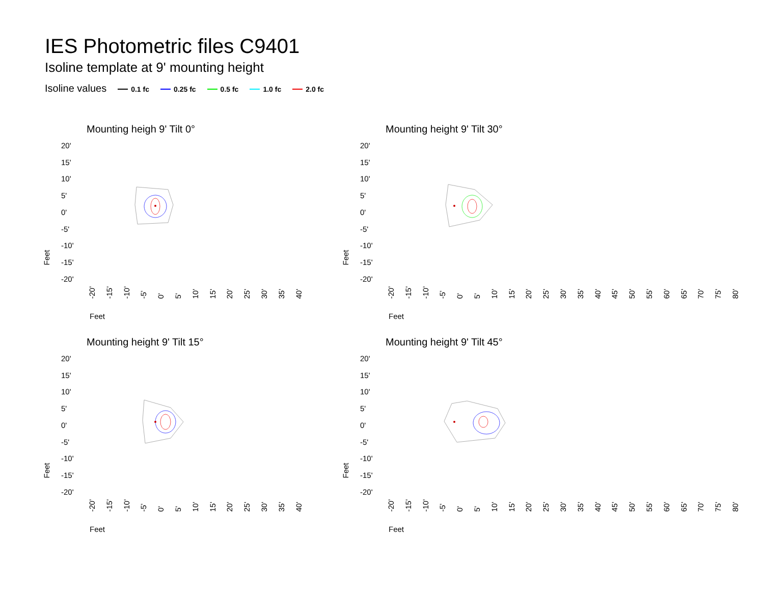IES Photometric files C9401
Isoline template at 9' mounting height
Isoline values 0.1 fc 0.25 fc 0.5 fc 1.0 fc 2.0 fc
Mounting heigh 9' Tilt 0°
20'
15'
10'
5'
0'
-5'
-10'
-15'
-20'
Feet
-20' -15' -10' -5' 0' 5' 10' 15' 20' 25' 30' 35' 40'
Feet
Mounting height 9' Tilt 30°
20'
15'
10'
5'
0'
-5'
-10'
-15'
-20'
Feet
-20' -15' -10' -5' 0' 5' 10' 15' 20' 25' 30' 35' 40' 45' 50' 55' 60' 65' 70' 75' 80'
Feet
Mounting height 9' Tilt 15°
20'
15'
10'
5'
0'
-5'
-10'
-15'
-20'
Feet
-20' -15' -10' -5' 0' 5' 10' 15' 20' 25' 30' 35' 40'
Feet
Mounting height 9' Tilt 45°
20'
15'
10'
5'
0'
-5'
-10'
-15'
-20'
Feet
-20' -15' -10' -5' 0' 5' 10' 15' 20' 25' 30' 35' 40' 45' 50' 55' 60' 65' 70' 75' 80'
Feet